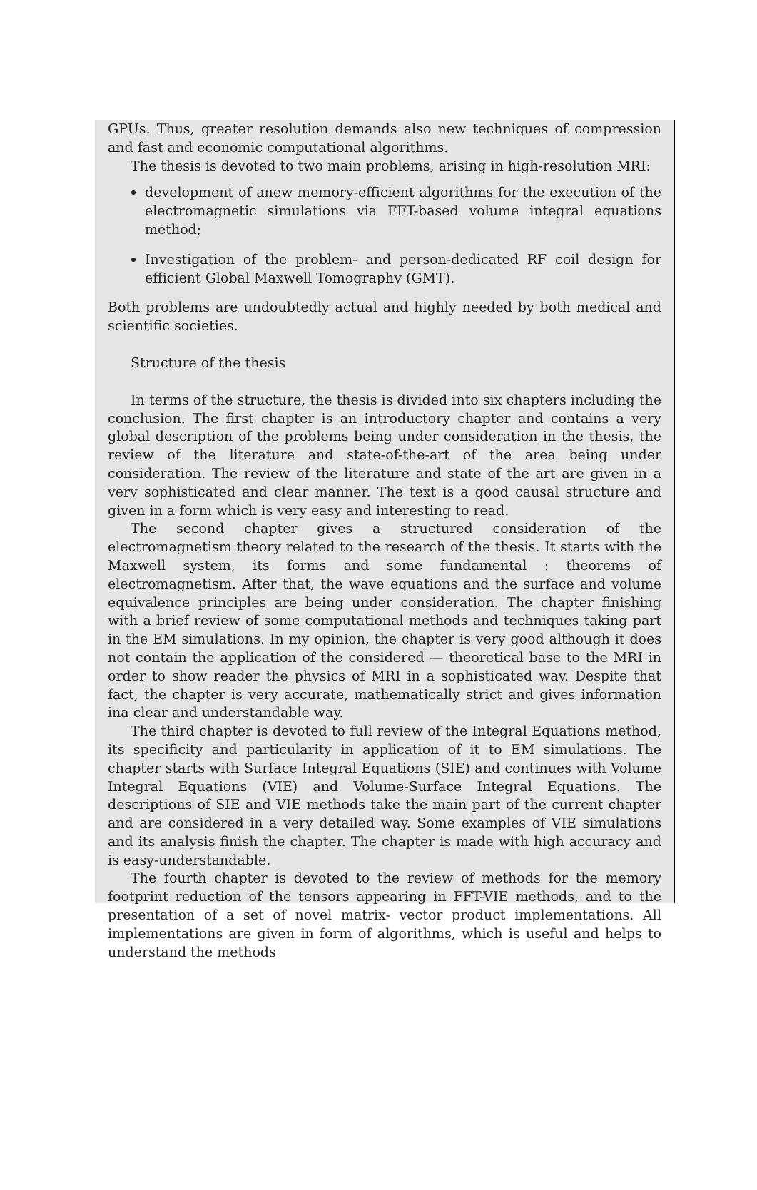GPUs. Thus, greater resolution demands also new techniques of compression and fast and economic computational algorithms.
The thesis is devoted to two main problems, arising in high-resolution MRI:
development of anew memory-efficient algorithms for the execution of the electromagnetic simulations via FFT-based volume integral equations method;
Investigation of the problem- and person-dedicated RF coil design for efficient Global Maxwell Tomography (GMT).
Both problems are undoubtedly actual and highly needed by both medical and scientific societies.
Structure of the thesis
In terms of the structure, the thesis is divided into six chapters including the conclusion. The first chapter is an introductory chapter and contains a very global description of the problems being under consideration in the thesis, the review of the literature and state-of-the-art of the area being under consideration. The review of the literature and state of the art are given in a very sophisticated and clear manner. The text is a good causal structure and given in a form which is very easy and interesting to read.
The second chapter gives a structured consideration of the electromagnetism theory related to the research of the thesis. It starts with the Maxwell system, its forms and some fundamental : theorems of electromagnetism. After that, the wave equations and the surface and volume equivalence principles are being under consideration. The chapter finishing with a brief review of some computational methods and techniques taking part in the EM simulations. In my opinion, the chapter is very good although it does not contain the application of the considered — theoretical base to the MRI in order to show reader the physics of MRI in a sophisticated way. Despite that fact, the chapter is very accurate, mathematically strict and gives information ina clear and understandable way.
The third chapter is devoted to full review of the Integral Equations method, its specificity and particularity in application of it to EM simulations. The chapter starts with Surface Integral Equations (SIE) and continues with Volume Integral Equations (VIE) and Volume-Surface Integral Equations. The descriptions of SIE and VIE methods take the main part of the current chapter and are considered in a very detailed way. Some examples of VIE simulations and its analysis finish the chapter. The chapter is made with high accuracy and is easy-understandable.
The fourth chapter is devoted to the review of methods for the memory footprint reduction of the tensors appearing in FFT-VIE methods, and to the presentation of a set of novel matrix- vector product implementations. All implementations are given in form of algorithms, which is useful and helps to understand the methods